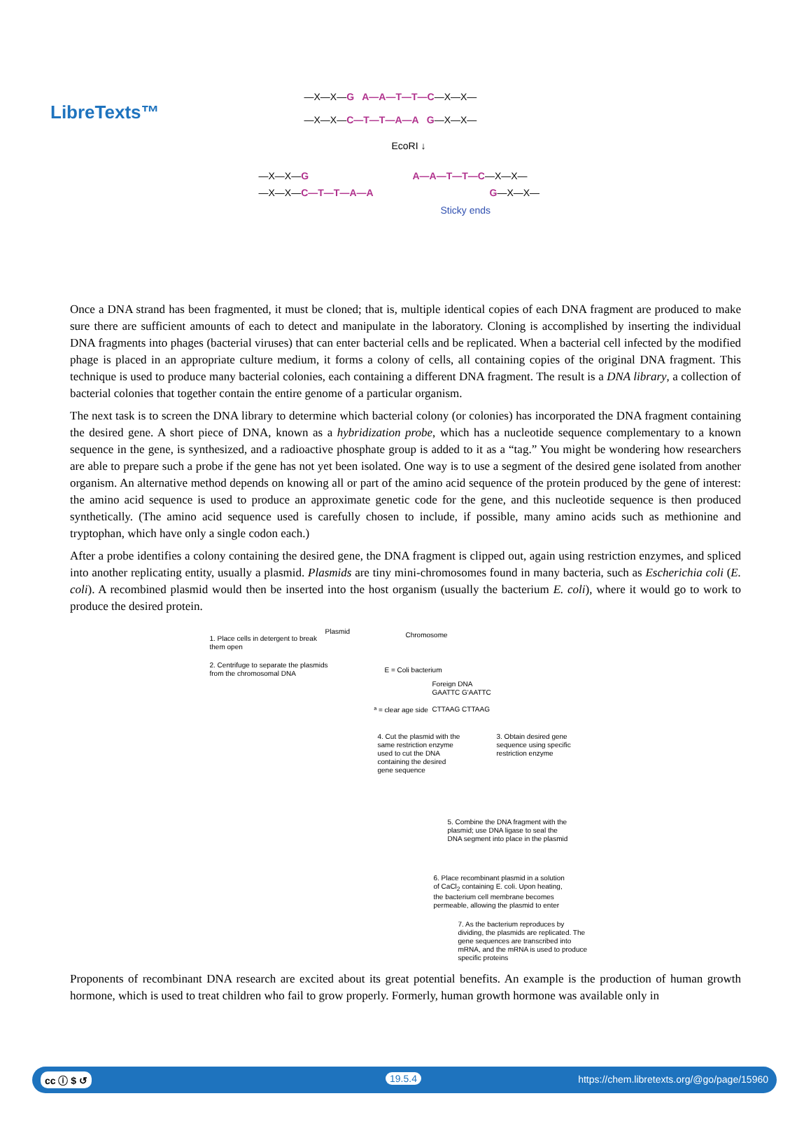LibreTexts™
—X—X—G A—A—T—T—C—X—X—
—X—X—C—T—T—A—A G—X—X—
EcoRI ↓
—X—X—G
—X—X—C—T—T—A—A
A—A—T—T—C—X—X—
G—X—X—
Sticky ends
Once a DNA strand has been fragmented, it must be cloned; that is, multiple identical copies of each DNA fragment are produced to make sure there are sufficient amounts of each to detect and manipulate in the laboratory. Cloning is accomplished by inserting the individual DNA fragments into phages (bacterial viruses) that can enter bacterial cells and be replicated. When a bacterial cell infected by the modified phage is placed in an appropriate culture medium, it forms a colony of cells, all containing copies of the original DNA fragment. This technique is used to produce many bacterial colonies, each containing a different DNA fragment. The result is a DNA library, a collection of bacterial colonies that together contain the entire genome of a particular organism.
The next task is to screen the DNA library to determine which bacterial colony (or colonies) has incorporated the DNA fragment containing the desired gene. A short piece of DNA, known as a hybridization probe, which has a nucleotide sequence complementary to a known sequence in the gene, is synthesized, and a radioactive phosphate group is added to it as a “tag.” You might be wondering how researchers are able to prepare such a probe if the gene has not yet been isolated. One way is to use a segment of the desired gene isolated from another organism. An alternative method depends on knowing all or part of the amino acid sequence of the protein produced by the gene of interest: the amino acid sequence is used to produce an approximate genetic code for the gene, and this nucleotide sequence is then produced synthetically. (The amino acid sequence used is carefully chosen to include, if possible, many amino acids such as methionine and tryptophan, which have only a single codon each.)
After a probe identifies a colony containing the desired gene, the DNA fragment is clipped out, again using restriction enzymes, and spliced into another replicating entity, usually a plasmid. Plasmids are tiny mini-chromosomes found in many bacteria, such as Escherichia coli (E. coli). A recombined plasmid would then be inserted into the host organism (usually the bacterium E. coli), where it would go to work to produce the desired protein.
1. Place cells in detergent to break
them open
Plasmid Chromosome
2. Centrifuge to separate the plasmids
from the chromosomal DNA
E = Coli bacterium
Foreign DNA
GAATTC G'AATTC
CTTAAG CTTAAG
ª = clear age side
4. Cut the plasmid with the same restriction enzyme used to cut the DNA containing the desired gene sequence
3. Obtain desired gene sequence using specific restriction enzyme
5. Combine the DNA fragment with the plasmid; use DNA ligase to seal the DNA segment into place in the plasmid
6. Place recombinant plasmid in a solution of CaCl<sub>2</sub> containing E. coli. Upon heating, the bacterium cell membrane becomes permeable, allowing the plasmid to enter
7. As the bacterium reproduces by dividing, the plasmids are replicated. The gene sequences are transcribed into mRNA, and the mRNA is used to produce specific proteins
Proponents of recombinant DNA research are excited about its great potential benefits. An example is the production of human growth hormone, which is used to treat children who fail to grow properly. Formerly, human growth hormone was available only in
cc ⓘ $ ↺ 19.5.4 https://chem.libretexts.org/@go/page/15960